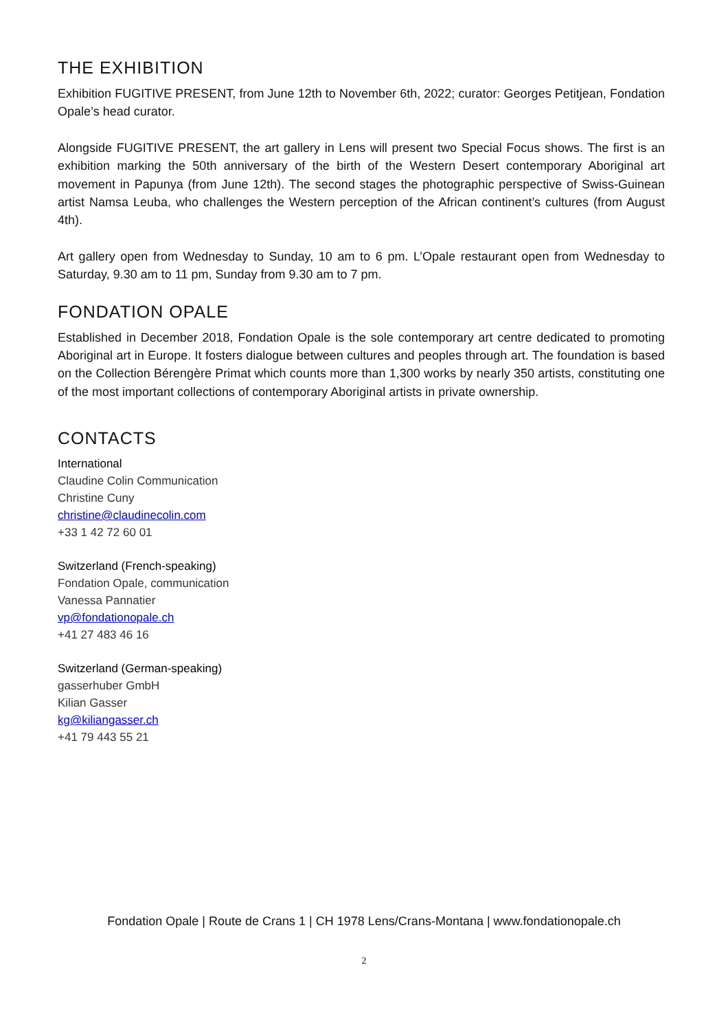THE EXHIBITION
Exhibition FUGITIVE PRESENT, from June 12th to November 6th, 2022; curator: Georges Petitjean, Fondation Opale’s head curator.
Alongside FUGITIVE PRESENT, the art gallery in Lens will present two Special Focus shows. The first is an exhibition marking the 50th anniversary of the birth of the Western Desert contemporary Aboriginal art movement in Papunya (from June 12th). The second stages the photographic perspective of Swiss-Guinean artist Namsa Leuba, who challenges the Western perception of the African continent’s cultures (from August 4th).
Art gallery open from Wednesday to Sunday, 10 am to 6 pm. L’Opale restaurant open from Wednesday to Saturday, 9.30 am to 11 pm, Sunday from 9.30 am to 7 pm.
FONDATION OPALE
Established in December 2018, Fondation Opale is the sole contemporary art centre dedicated to promoting Aboriginal art in Europe. It fosters dialogue between cultures and peoples through art. The foundation is based on the Collection Bérengère Primat which counts more than 1,300 works by nearly 350 artists, constituting one of the most important collections of contemporary Aboriginal artists in private ownership.
CONTACTS
International
Claudine Colin Communication
Christine Cuny
christine@claudinecolin.com
+33 1 42 72 60 01
Switzerland (French-speaking)
Fondation Opale, communication
Vanessa Pannatier
vp@fondationopale.ch
+41 27 483 46 16
Switzerland (German-speaking)
gasserhuber GmbH
Kilian Gasser
kg@kiliangasser.ch
+41 79 443 55 21
Fondation Opale | Route de Crans 1 | CH 1978 Lens/Crans-Montana | www.fondationopale.ch
2